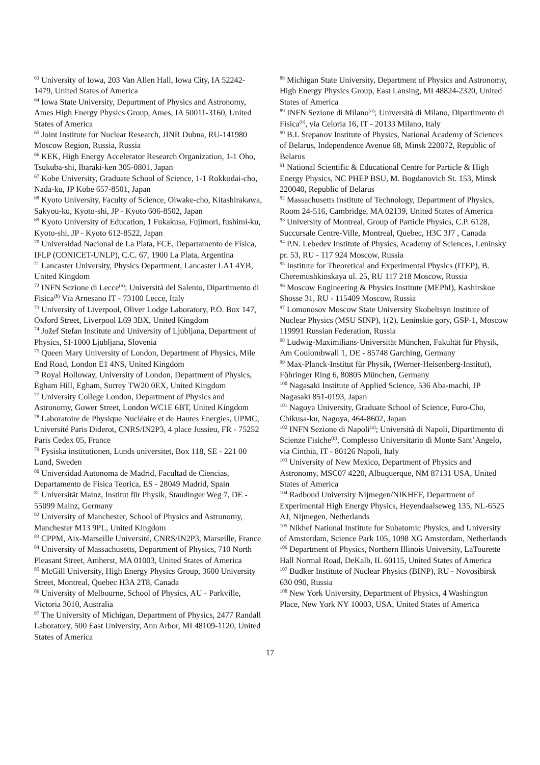<sup>63</sup> University of Iowa, 203 Van Allen Hall, Iowa City, IA 52242-1479, United States of America
<sup>64</sup> Iowa State University, Department of Physics and Astronomy, Ames High Energy Physics Group, Ames, IA 50011-3160, United States of America
<sup>65</sup> Joint Institute for Nuclear Research, JINR Dubna, RU-141980 Moscow Region, Russia, Russia
<sup>66</sup> KEK, High Energy Accelerator Research Organization, 1-1 Oho, Tsukuba-shi, Ibaraki-ken 305-0801, Japan
<sup>67</sup> Kobe University, Graduate School of Science, 1-1 Rokkodai-cho, Nada-ku, JP Kobe 657-8501, Japan
<sup>68</sup> Kyoto University, Faculty of Science, Oiwake-cho, Kitashirakawa, Sakyou-ku, Kyoto-shi, JP - Kyoto 606-8502, Japan
<sup>69</sup> Kyoto University of Education, 1 Fukakusa, Fujimori, fushimi-ku, Kyoto-shi, JP - Kyoto 612-8522, Japan
<sup>70</sup> Universidad Nacional de La Plata, FCE, Departamento de Física, IFLP (CONICET-UNLP), C.C. 67, 1900 La Plata, Argentina
<sup>71</sup> Lancaster University, Physics Department, Lancaster LA1 4YB, United Kingdom
<sup>72</sup> INFN Sezione di Lecce<sup>(a)</sup>; Università del Salento, Dipartimento di Fisica<sup>(b)</sup> Via Arnesano IT - 73100 Lecce, Italy
<sup>73</sup> University of Liverpool, Oliver Lodge Laboratory, P.O. Box 147, Oxford Street, Liverpool L69 3BX, United Kingdom
<sup>74</sup> Jožef Stefan Institute and University of Ljubljana, Department of Physics, SI-1000 Ljubljana, Slovenia
<sup>75</sup> Queen Mary University of London, Department of Physics, Mile End Road, London E1 4NS, United Kingdom
<sup>76</sup> Royal Holloway, University of London, Department of Physics, Egham Hill, Egham, Surrey TW20 0EX, United Kingdom
<sup>77</sup> University College London, Department of Physics and Astronomy, Gower Street, London WC1E 6BT, United Kingdom
<sup>78</sup> Laboratoire de Physique Nucléaire et de Hautes Energies, UPMC, Université Paris Diderot, CNRS/IN2P3, 4 place Jussieu, FR - 75252 Paris Cedex 05, France
<sup>79</sup> Fysiska institutionen, Lunds universitet, Box 118, SE - 221 00 Lund, Sweden
<sup>80</sup> Universidad Autonoma de Madrid, Facultad de Ciencias, Departamento de Fisica Teorica, ES - 28049 Madrid, Spain
<sup>81</sup> Universität Mainz, Institut für Physik, Staudinger Weg 7, DE - 55099 Mainz, Germany
<sup>82</sup> University of Manchester, School of Physics and Astronomy, Manchester M13 9PL, United Kingdom
<sup>83</sup> CPPM, Aix-Marseille Université, CNRS/IN2P3, Marseille, France
<sup>84</sup> University of Massachusetts, Department of Physics, 710 North Pleasant Street, Amherst, MA 01003, United States of America
<sup>85</sup> McGill University, High Energy Physics Group, 3600 University Street, Montreal, Quebec H3A 2T8, Canada
<sup>86</sup> University of Melbourne, School of Physics, AU - Parkville, Victoria 3010, Australia
<sup>87</sup> The University of Michigan, Department of Physics, 2477 Randall Laboratory, 500 East University, Ann Arbor, MI 48109-1120, United States of America
<sup>88</sup> Michigan State University, Department of Physics and Astronomy, High Energy Physics Group, East Lansing, MI 48824-2320, United States of America
<sup>89</sup> INFN Sezione di Milano<sup>(a)</sup>; Università di Milano, Dipartimento di Fisica<sup>(b)</sup>, via Celoria 16, IT - 20133 Milano, Italy
<sup>90</sup> B.I. Stepanov Institute of Physics, National Academy of Sciences of Belarus, Independence Avenue 68, Minsk 220072, Republic of Belarus
<sup>91</sup> National Scientific & Educational Centre for Particle & High Energy Physics, NC PHEP BSU, M. Bogdanovich St. 153, Minsk 220040, Republic of Belarus
<sup>92</sup> Massachusetts Institute of Technology, Department of Physics, Room 24-516, Cambridge, MA 02139, United States of America
<sup>93</sup> University of Montreal, Group of Particle Physics, C.P. 6128, Succursale Centre-Ville, Montreal, Quebec, H3C 3J7 , Canada
<sup>94</sup> P.N. Lebedev Institute of Physics, Academy of Sciences, Leninsky pr. 53, RU - 117 924 Moscow, Russia
<sup>95</sup> Institute for Theoretical and Experimental Physics (ITEP), B. Cheremushkinskaya ul. 25, RU 117 218 Moscow, Russia
<sup>96</sup> Moscow Engineering & Physics Institute (MEPhI), Kashirskoe Shosse 31, RU - 115409 Moscow, Russia
<sup>97</sup> Lomonosov Moscow State University Skobeltsyn Institute of Nuclear Physics (MSU SINP), 1(2), Leninskie gory, GSP-1, Moscow 119991 Russian Federation, Russia
<sup>98</sup> Ludwig-Maximilians-Universität München, Fakultät für Physik, Am Coulombwall 1, DE - 85748 Garching, Germany
<sup>99</sup> Max-Planck-Institut für Physik, (Werner-Heisenberg-Institut), Föhringer Ring 6, 80805 München, Germany
<sup>100</sup> Nagasaki Institute of Applied Science, 536 Aba-machi, JP Nagasaki 851-0193, Japan
<sup>101</sup> Nagoya University, Graduate School of Science, Furo-Cho, Chikusa-ku, Nagoya, 464-8602, Japan
<sup>102</sup> INFN Sezione di Napoli<sup>(a)</sup>; Università di Napoli, Dipartimento di Scienze Fisiche<sup>(b)</sup>, Complesso Universitario di Monte Sant’Angelo, via Cinthia, IT - 80126 Napoli, Italy
<sup>103</sup> University of New Mexico, Department of Physics and Astronomy, MSC07 4220, Albuquerque, NM 87131 USA, United States of America
<sup>104</sup> Radboud University Nijmegen/NIKHEF, Department of Experimental High Energy Physics, Heyendaalseweg 135, NL-6525 AJ, Nijmegen, Netherlands
<sup>105</sup> Nikhef National Institute for Subatomic Physics, and University of Amsterdam, Science Park 105, 1098 XG Amsterdam, Netherlands
<sup>106</sup> Department of Physics, Northern Illinois University, LaTourette Hall Normal Road, DeKalb, IL 60115, United States of America
<sup>107</sup> Budker Institute of Nuclear Physics (BINP), RU - Novosibirsk 630 090, Russia
<sup>108</sup> New York University, Department of Physics, 4 Washington Place, New York NY 10003, USA, United States of America
17